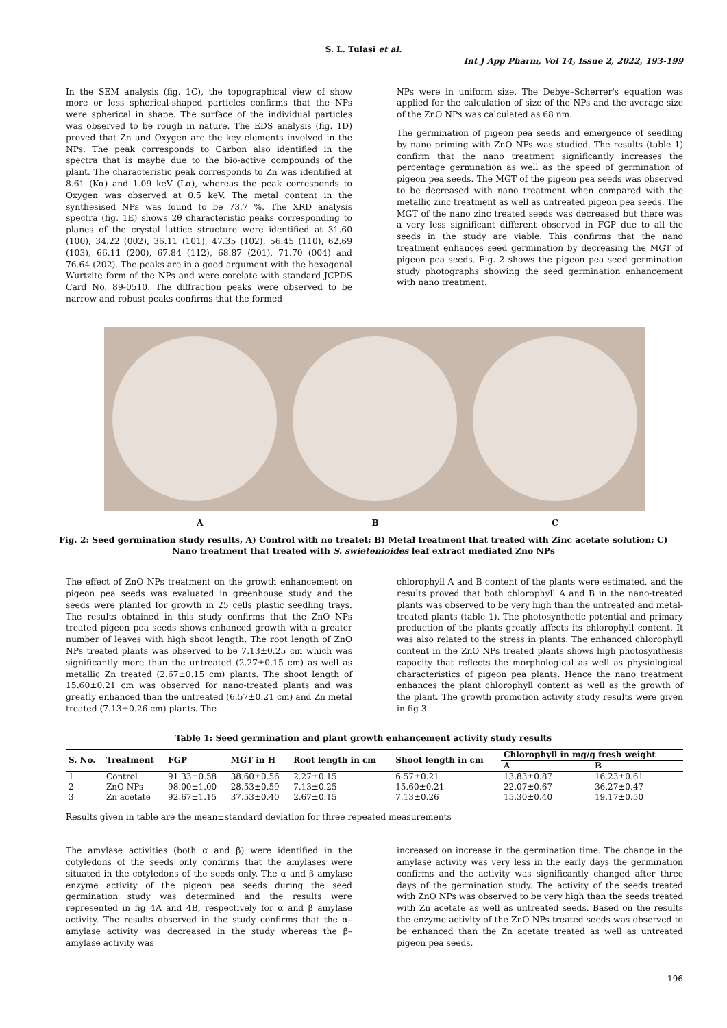S. L. Tulasi et al.
Int J App Pharm, Vol 14, Issue 2, 2022, 193-199
In the SEM analysis (fig. 1C), the topographical view of show more or less spherical-shaped particles confirms that the NPs were spherical in shape. The surface of the individual particles was observed to be rough in nature. The EDS analysis (fig. 1D) proved that Zn and Oxygen are the key elements involved in the NPs. The peak corresponds to Carbon also identified in the spectra that is maybe due to the bio-active compounds of the plant. The characteristic peak corresponds to Zn was identified at 8.61 (Kα) and 1.09 keV (Lα), whereas the peak corresponds to Oxygen was observed at 0.5 keV. The metal content in the synthesised NPs was found to be 73.7 %. The XRD analysis spectra (fig. 1E) shows 2θ characteristic peaks corresponding to planes of the crystal lattice structure were identified at 31.60 (100), 34.22 (002), 36.11 (101), 47.35 (102), 56.45 (110), 62.69 (103), 66.11 (200), 67.84 (112), 68.87 (201), 71.70 (004) and 76.64 (202). The peaks are in a good argument with the hexagonal Wurtzite form of the NPs and were corelate with standard JCPDS Card No. 89-0510. The diffraction peaks were observed to be narrow and robust peaks confirms that the formed
NPs were in uniform size. The Debye–Scherrer's equation was applied for the calculation of size of the NPs and the average size of the ZnO NPs was calculated as 68 nm.
The germination of pigeon pea seeds and emergence of seedling by nano priming with ZnO NPs was studied. The results (table 1) confirm that the nano treatment significantly increases the percentage germination as well as the speed of germination of pigeon pea seeds. The MGT of the pigeon pea seeds was observed to be decreased with nano treatment when compared with the metallic zinc treatment as well as untreated pigeon pea seeds. The MGT of the nano zinc treated seeds was decreased but there was a very less significant different observed in FGP due to all the seeds in the study are viable. This confirms that the nano treatment enhances seed germination by decreasing the MGT of pigeon pea seeds. Fig. 2 shows the pigeon pea seed germination study photographs showing the seed germination enhancement with nano treatment.
A B C
Fig. 2: Seed germination study results, A) Control with no treatet; B) Metal treatment that treated with Zinc acetate solution; C) Nano treatment that treated with S. swietenioides leaf extract mediated Zno NPs
The effect of ZnO NPs treatment on the growth enhancement on pigeon pea seeds was evaluated in greenhouse study and the seeds were planted for growth in 25 cells plastic seedling trays. The results obtained in this study confirms that the ZnO NPs treated pigeon pea seeds shows enhanced growth with a greater number of leaves with high shoot length. The root length of ZnO NPs treated plants was observed to be 7.13±0.25 cm which was significantly more than the untreated (2.27±0.15 cm) as well as metallic Zn treated (2.67±0.15 cm) plants. The shoot length of 15.60±0.21 cm was observed for nano-treated plants and was greatly enhanced than the untreated (6.57±0.21 cm) and Zn metal treated (7.13±0.26 cm) plants. The
chlorophyll A and B content of the plants were estimated, and the results proved that both chlorophyll A and B in the nano-treated plants was observed to be very high than the untreated and metal-treated plants (table 1). The photosynthetic potential and primary production of the plants greatly affects its chlorophyll content. It was also related to the stress in plants. The enhanced chlorophyll content in the ZnO NPs treated plants shows high photosynthesis capacity that reflects the morphological as well as physiological characteristics of pigeon pea plants. Hence the nano treatment enhances the plant chlorophyll content as well as the growth of the plant. The growth promotion activity study results were given in fig 3.
Table 1: Seed germination and plant growth enhancement activity study results
| S. No. | Treatment | FGP | MGT in H | Root length in cm | Shoot length in cm | Chlorophyll in mg/g fresh weight | |
| --- | --- | --- | --- | --- | --- | --- | --- |
| | | | | | | A | B |
| 1 | Control | 91.33±0.58 | 38.60±0.56 | 2.27±0.15 | 6.57±0.21 | 13.83±0.87 | 16.23±0.61 |
| 2 | ZnO NPs | 98.00±1.00 | 28.53±0.59 | 7.13±0.25 | 15.60±0.21 | 22.07±0.67 | 36.27±0.47 |
| 3 | Zn acetate | 92.67±1.15 | 37.53±0.40 | 2.67±0.15 | 7.13±0.26 | 15.30±0.40 | 19.17±0.50 |
Results given in table are the mean±standard deviation for three repeated measurements
The amylase activities (both α and β) were identified in the cotyledons of the seeds only confirms that the amylases were situated in the cotyledons of the seeds only. The α and β amylase enzyme activity of the pigeon pea seeds during the seed germination study was determined and the results were represented in fig 4A and 4B, respectively for α and β amylase activity. The results observed in the study confirms that the α–amylase activity was decreased in the study whereas the β–amylase activity was
increased on increase in the germination time. The change in the amylase activity was very less in the early days the germination confirms and the activity was significantly changed after three days of the germination study. The activity of the seeds treated with ZnO NPs was observed to be very high than the seeds treated with Zn acetate as well as untreated seeds. Based on the results the enzyme activity of the ZnO NPs treated seeds was observed to be enhanced than the Zn acetate treated as well as untreated pigeon pea seeds.
196